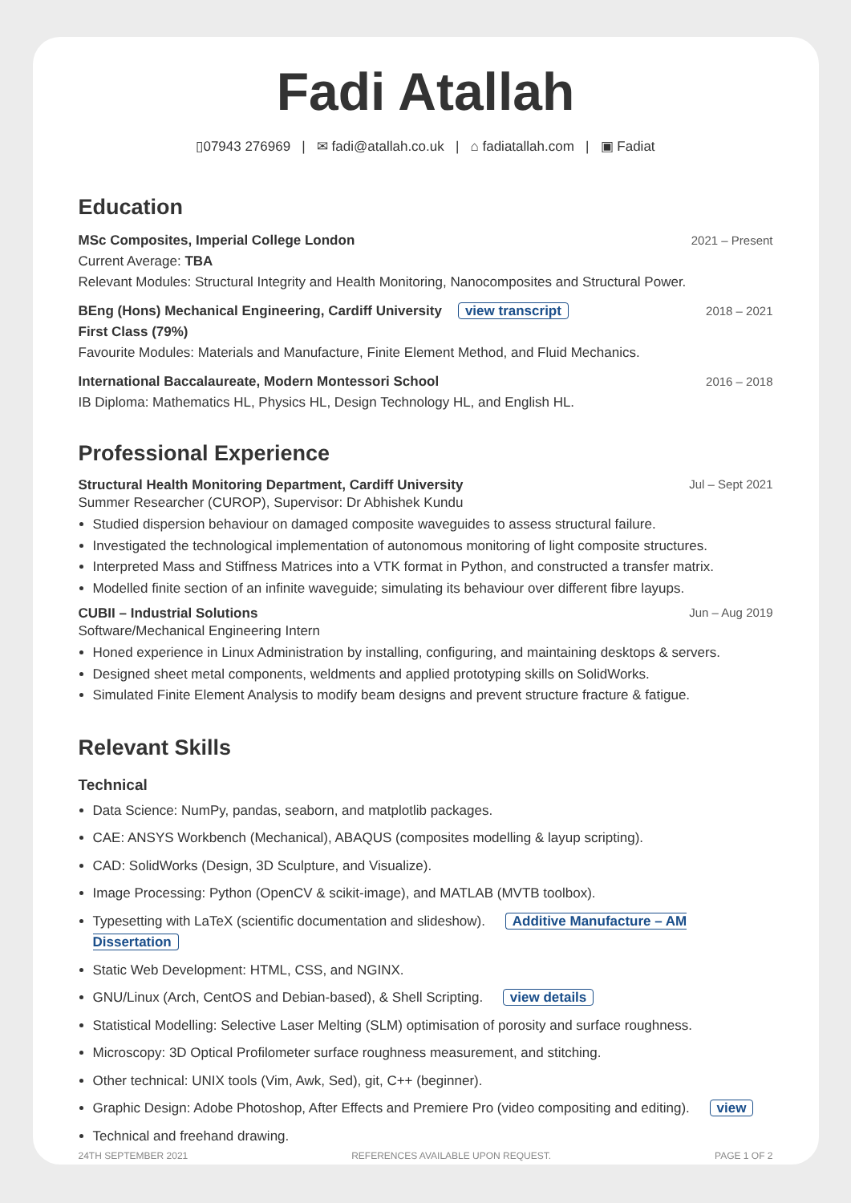Fadi Atallah
▯07943 276969 | ✉ fadi@atallah.co.uk | ⌂ fadiatallah.com | ▣ Fadiat
Education
MSc Composites, Imperial College London 2021 – Present
Current Average: TBA
Relevant Modules: Structural Integrity and Health Monitoring, Nanocomposites and Structural Power.
BEng (Hons) Mechanical Engineering, Cardiff University view transcript 2018 – 2021
First Class (79%)
Favourite Modules: Materials and Manufacture, Finite Element Method, and Fluid Mechanics.
International Baccalaureate, Modern Montessori School 2016 – 2018
IB Diploma: Mathematics HL, Physics HL, Design Technology HL, and English HL.
Professional Experience
Structural Health Monitoring Department, Cardiff University Jul – Sept 2021
Summer Researcher (CUROP), Supervisor: Dr Abhishek Kundu
Studied dispersion behaviour on damaged composite waveguides to assess structural failure.
Investigated the technological implementation of autonomous monitoring of light composite structures.
Interpreted Mass and Stiffness Matrices into a VTK format in Python, and constructed a transfer matrix.
Modelled finite section of an infinite waveguide; simulating its behaviour over different fibre layups.
CUBII – Industrial Solutions Jun – Aug 2019
Software/Mechanical Engineering Intern
Honed experience in Linux Administration by installing, configuring, and maintaining desktops & servers.
Designed sheet metal components, weldments and applied prototyping skills on SolidWorks.
Simulated Finite Element Analysis to modify beam designs and prevent structure fracture & fatigue.
Relevant Skills
Technical
Data Science: NumPy, pandas, seaborn, and matplotlib packages.
CAE: ANSYS Workbench (Mechanical), ABAQUS (composites modelling & layup scripting).
CAD: SolidWorks (Design, 3D Sculpture, and Visualize).
Image Processing: Python (OpenCV & scikit-image), and MATLAB (MVTB toolbox).
Typesetting with LaTeX (scientific documentation and slideshow). Additive Manufacture – AM Dissertation
Static Web Development: HTML, CSS, and NGINX.
GNU/Linux (Arch, CentOS and Debian-based), & Shell Scripting. view details
Statistical Modelling: Selective Laser Melting (SLM) optimisation of porosity and surface roughness.
Microscopy: 3D Optical Profilometer surface roughness measurement, and stitching.
Other technical: UNIX tools (Vim, Awk, Sed), git, C++ (beginner).
Graphic Design: Adobe Photoshop, After Effects and Premiere Pro (video compositing and editing). view
Technical and freehand drawing.
24TH SEPTEMBER 2021 REFERENCES AVAILABLE UPON REQUEST. PAGE 1 OF 2